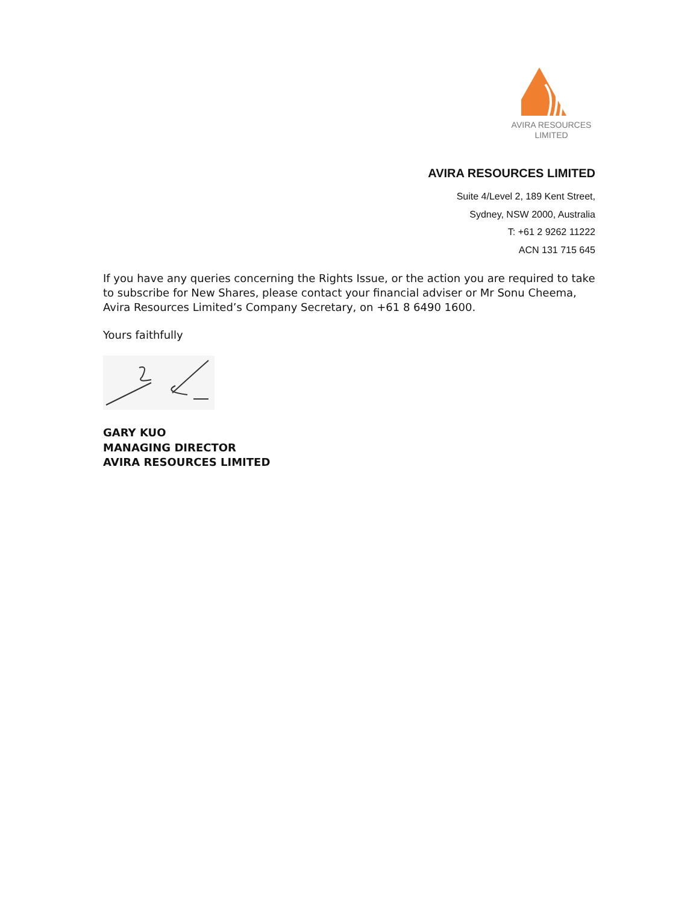AVIRA RESOURCES
LIMITED
AVIRA RESOURCES LIMITED
Suite 4/Level 2, 189 Kent Street,
Sydney, NSW 2000, Australia
T: +61 2 9262 11222
ACN 131 715 645
If you have any queries concerning the Rights Issue, or the action you are required to take to subscribe for New Shares, please contact your financial adviser or Mr Sonu Cheema, Avira Resources Limited’s Company Secretary, on +61 8 6490 1600.
Yours faithfully
GARY KUO
MANAGING DIRECTOR
AVIRA RESOURCES LIMITED